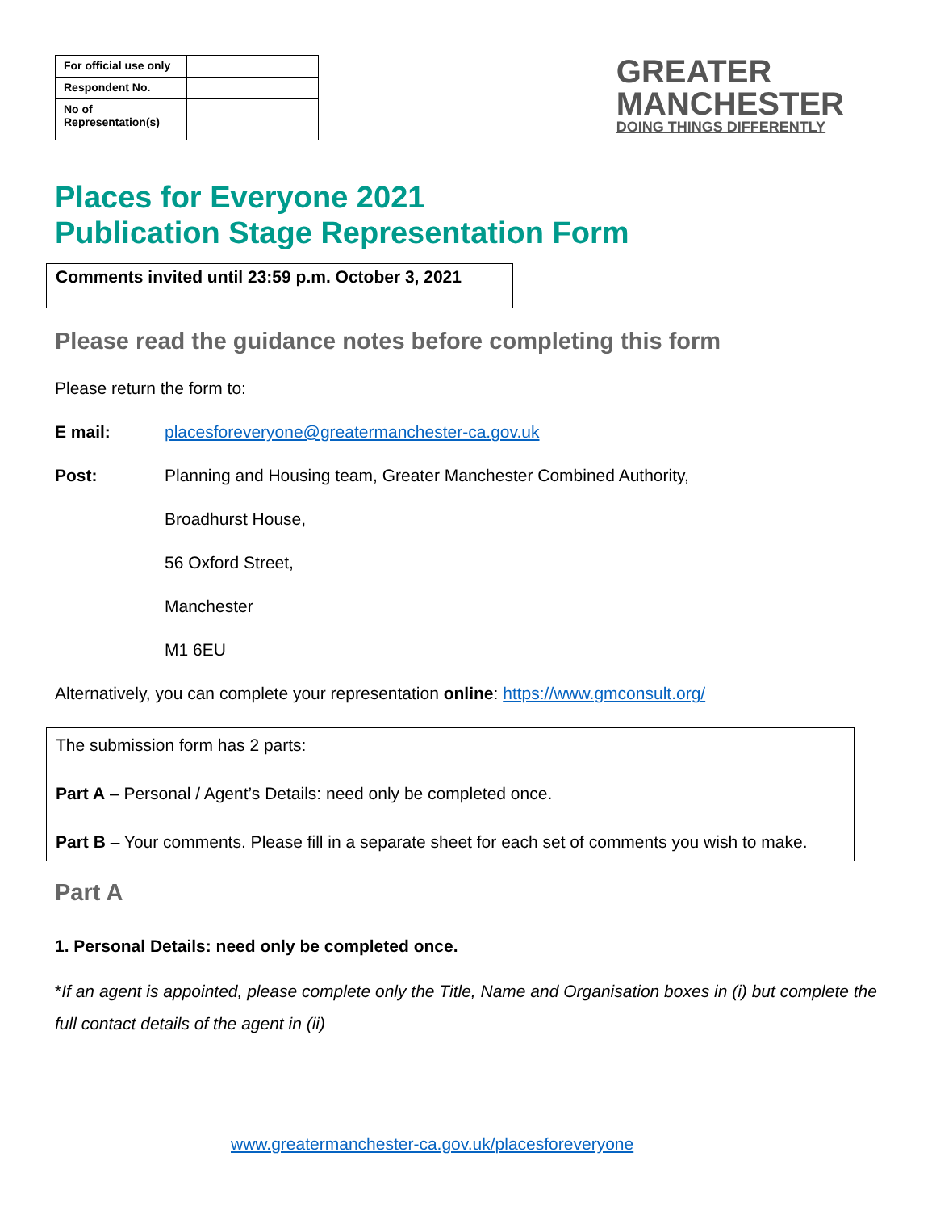| For official use only | |
| Respondent No. | |
| No of Representation(s) | |
GREATER
MANCHESTER
DOING THINGS DIFFERENTLY
Places for Everyone 2021
Publication Stage Representation Form
Comments invited until 23:59 p.m. October 3, 2021
Please read the guidance notes before completing this form
Please return the form to:
E mail: placesforeveryone@greatermanchester-ca.gov.uk
Post: Planning and Housing team, Greater Manchester Combined Authority,
Broadhurst House,
56 Oxford Street,
Manchester
M1 6EU
Alternatively, you can complete your representation online: https://www.gmconsult.org/
The submission form has 2 parts:
Part A – Personal / Agent’s Details: need only be completed once.
Part B – Your comments. Please fill in a separate sheet for each set of comments you wish to make.
Part A
1. Personal Details: need only be completed once.
*If an agent is appointed, please complete only the Title, Name and Organisation boxes in (i) but complete the full contact details of the agent in (ii)
www.greatermanchester-ca.gov.uk/placesforeveryone